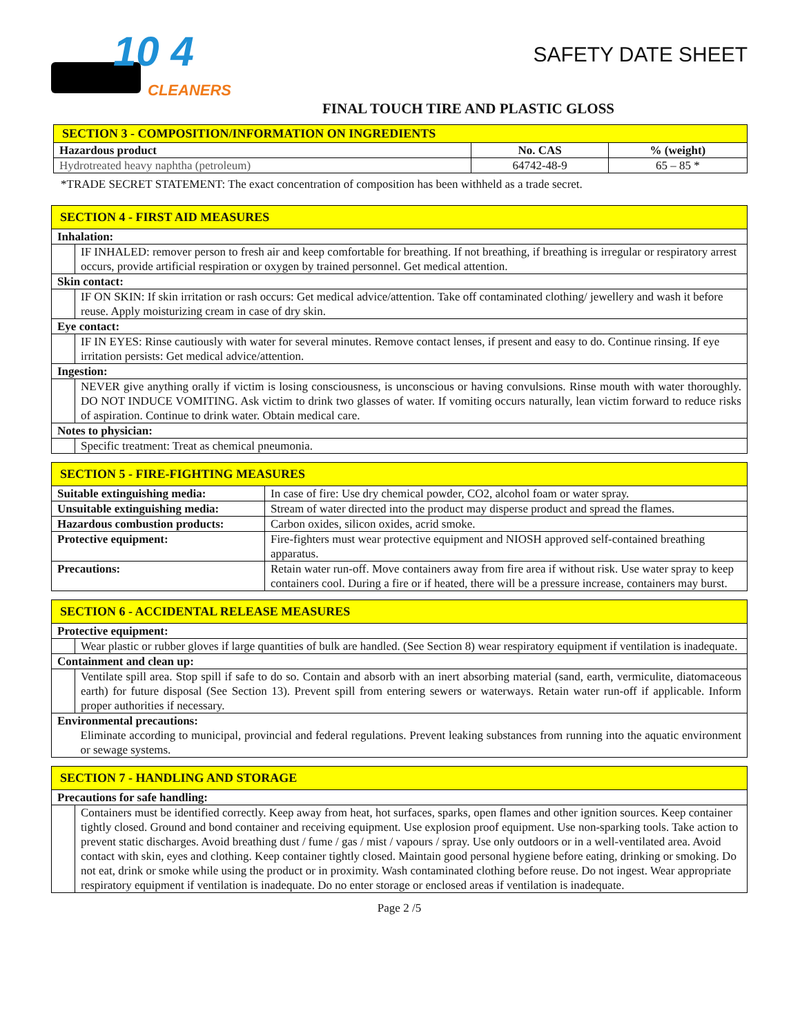10 4
CLEANERS
SAFETY DATE SHEET
FINAL TOUCH TIRE AND PLASTIC GLOSS
| SECTION 3 - COMPOSITION/INFORMATION ON INGREDIENTS | | |
| --- | --- | --- |
| Hazardous product | No. CAS | % (weight) |
| Hydrotreated heavy naphtha (petroleum) | 64742-48-9 | 65 – 85 * |
*TRADE SECRET STATEMENT: The exact concentration of composition has been withheld as a trade secret.
| SECTION 4 - FIRST AID MEASURES | |
| --- | --- |
| Inhalation: | |
| | IF INHALED: remover person to fresh air and keep comfortable for breathing. If not breathing, if breathing is irregular or respiratory arrest occurs, provide artificial respiration or oxygen by trained personnel. Get medical attention. |
| Skin contact: | |
| | IF ON SKIN: If skin irritation or rash occurs: Get medical advice/attention. Take off contaminated clothing/ jewellery and wash it before reuse. Apply moisturizing cream in case of dry skin. |
| Eye contact: | |
| | IF IN EYES: Rinse cautiously with water for several minutes. Remove contact lenses, if present and easy to do. Continue rinsing. If eye irritation persists: Get medical advice/attention. |
| Ingestion: | |
| | NEVER give anything orally if victim is losing consciousness, is unconscious or having convulsions. Rinse mouth with water thoroughly. DO NOT INDUCE VOMITING. Ask victim to drink two glasses of water. If vomiting occurs naturally, lean victim forward to reduce risks of aspiration. Continue to drink water. Obtain medical care. |
| Notes to physician: | |
| | Specific treatment: Treat as chemical pneumonia. |
| SECTION 5 - FIRE-FIGHTING MEASURES | |
| --- | --- |
| Suitable extinguishing media: | In case of fire: Use dry chemical powder, CO2, alcohol foam or water spray. |
| Unsuitable extinguishing media: | Stream of water directed into the product may disperse product and spread the flames. |
| Hazardous combustion products: | Carbon oxides, silicon oxides, acrid smoke. |
| Protective equipment: | Fire-fighters must wear protective equipment and NIOSH approved self-contained breathing apparatus. |
| Precautions: | Retain water run-off. Move containers away from fire area if without risk. Use water spray to keep containers cool. During a fire or if heated, there will be a pressure increase, containers may burst. |
| SECTION 6 - ACCIDENTAL RELEASE MEASURES | |
| --- | --- |
| Protective equipment: | |
| | Wear plastic or rubber gloves if large quantities of bulk are handled. (See Section 8) wear respiratory equipment if ventilation is inadequate. |
| Containment and clean up: | |
| | Ventilate spill area. Stop spill if safe to do so. Contain and absorb with an inert absorbing material (sand, earth, vermiculite, diatomaceous earth) for future disposal (See Section 13). Prevent spill from entering sewers or waterways. Retain water run-off if applicable. Inform proper authorities if necessary. |
| Environmental precautions: | |
| | Eliminate according to municipal, provincial and federal regulations. Prevent leaking substances from running into the aquatic environment or sewage systems. |
| SECTION 7 - HANDLING AND STORAGE | |
| --- | --- |
| Precautions for safe handling: | |
| | Containers must be identified correctly. Keep away from heat, hot surfaces, sparks, open flames and other ignition sources. Keep container tightly closed. Ground and bond container and receiving equipment. Use explosion proof equipment. Use non-sparking tools. Take action to prevent static discharges. Avoid breathing dust / fume / gas / mist / vapours / spray. Use only outdoors or in a well-ventilated area. Avoid contact with skin, eyes and clothing. Keep container tightly closed. Maintain good personal hygiene before eating, drinking or smoking. Do not eat, drink or smoke while using the product or in proximity. Wash contaminated clothing before reuse. Do not ingest. Wear appropriate respiratory equipment if ventilation is inadequate. Do no enter storage or enclosed areas if ventilation is inadequate. |
Page 2 /5